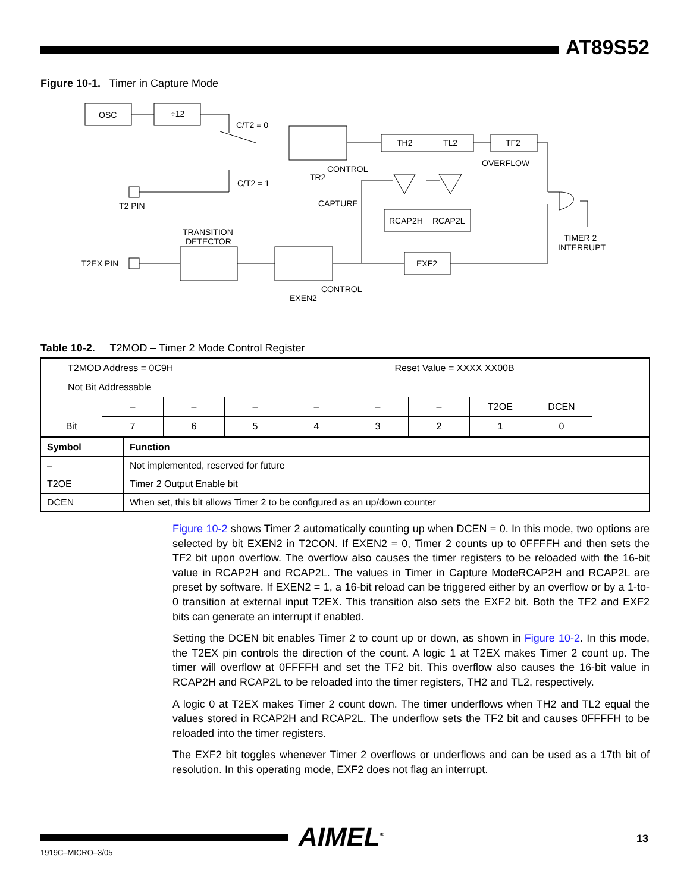AT89S52
Figure 10-1. Timer in Capture Mode
OSC
÷12
C/T2 = 0
C/T2 = 1
TH2
TL2
TF2
OVERFLOW
CONTROL
TR2
CAPTURE
T2 PIN
RCAP2H
RCAP2L
TRANSITION
DETECTOR
TIMER 2
INTERRUPT
T2EX PIN
EXF2
CONTROL
EXEN2
Table 10-2. T2MOD – Timer 2 Mode Control Register
| T2MOD Address = 0C9H | | | | | Reset Value = XXXX XX00B | | | | |
| Not Bit Addressable | | | | | | | | | |
| | – | – | – | – | – | – | T2OE | DCEN | |
| Bit | 7 | 6 | 5 | 4 | 3 | 2 | 1 | 0 | |
| Symbol | Function |
| --- | --- |
| – | Not implemented, reserved for future |
| T2OE | Timer 2 Output Enable bit |
| DCEN | When set, this bit allows Timer 2 to be configured as an up/down counter |
Figure 10-2 shows Timer 2 automatically counting up when DCEN = 0. In this mode, two options are selected by bit EXEN2 in T2CON. If EXEN2 = 0, Timer 2 counts up to 0FFFFH and then sets the TF2 bit upon overflow. The overflow also causes the timer registers to be reloaded with the 16-bit value in RCAP2H and RCAP2L. The values in Timer in Capture ModeRCAP2H and RCAP2L are preset by software. If EXEN2 = 1, a 16-bit reload can be triggered either by an overflow or by a 1-to-0 transition at external input T2EX. This transition also sets the EXF2 bit. Both the TF2 and EXF2 bits can generate an interrupt if enabled.
Setting the DCEN bit enables Timer 2 to count up or down, as shown in Figure 10-2. In this mode, the T2EX pin controls the direction of the count. A logic 1 at T2EX makes Timer 2 count up. The timer will overflow at 0FFFFH and set the TF2 bit. This overflow also causes the 16-bit value in RCAP2H and RCAP2L to be reloaded into the timer registers, TH2 and TL2, respectively.
A logic 0 at T2EX makes Timer 2 count down. The timer underflows when TH2 and TL2 equal the values stored in RCAP2H and RCAP2L. The underflow sets the TF2 bit and causes 0FFFFH to be reloaded into the timer registers.
The EXF2 bit toggles whenever Timer 2 overflows or underflows and can be used as a 17th bit of resolution. In this operating mode, EXF2 does not flag an interrupt.
AIMEL<sup>®</sup> 13
1919C–MICRO–3/05